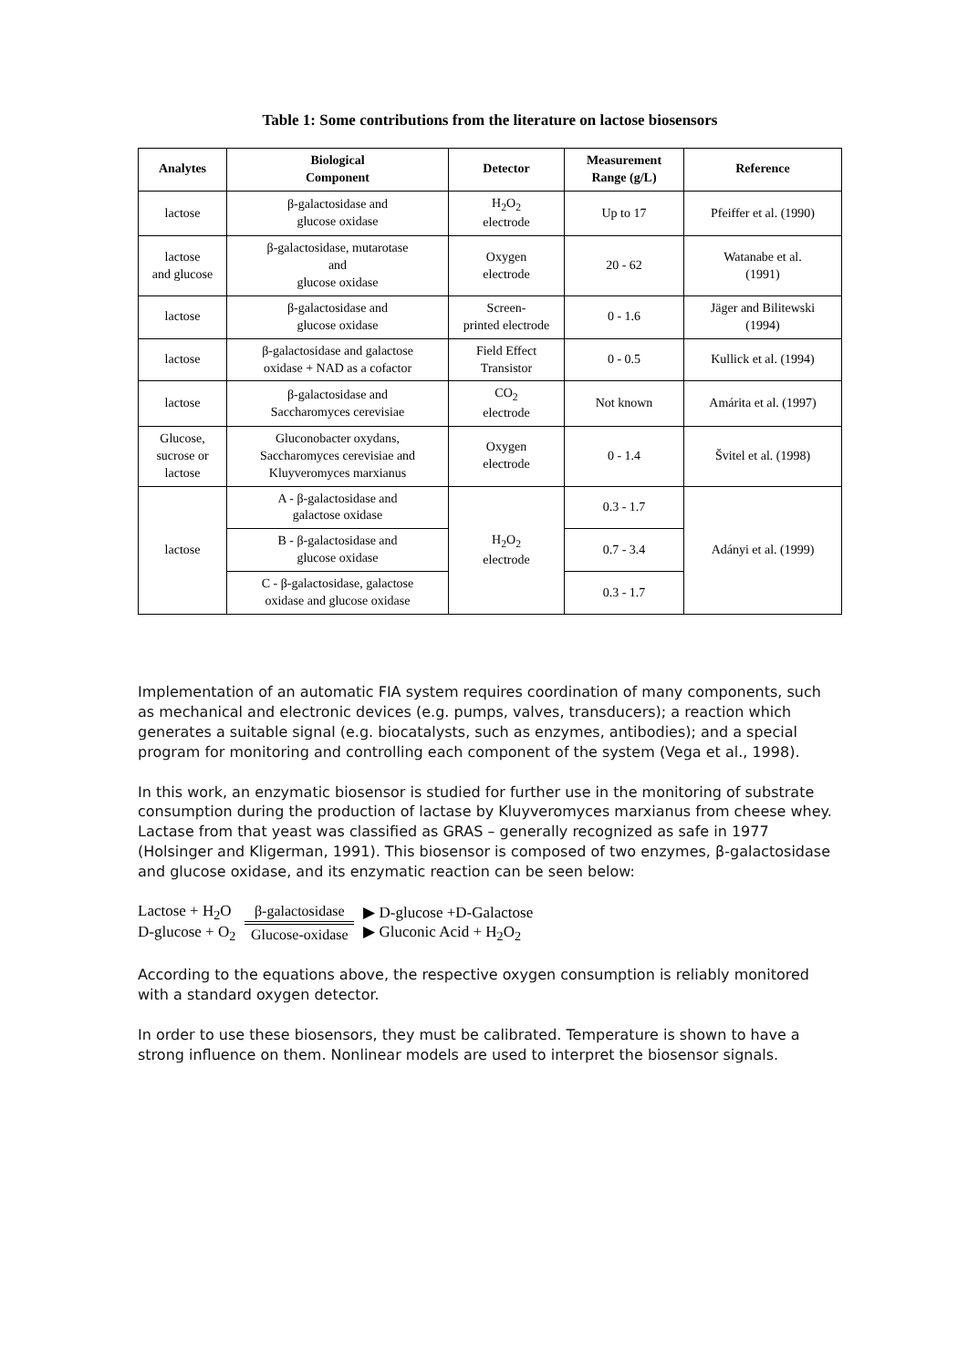Table 1: Some contributions from the literature on lactose biosensors
| Analytes | Biological Component | Detector | Measurement Range (g/L) | Reference |
| --- | --- | --- | --- | --- |
| lactose | β-galactosidase and glucose oxidase | H<sub>2</sub>O<sub>2</sub> electrode | Up to 17 | Pfeiffer et al. (1990) |
| lactose and glucose | β-galactosidase, mutarotase and glucose oxidase | Oxygen electrode | 20 - 62 | Watanabe et al. (1991) |
| lactose | β-galactosidase and glucose oxidase | Screen- printed electrode | 0 - 1.6 | Jäger and Bilitewski (1994) |
| lactose | β-galactosidase and galactose oxidase + NAD as a cofactor | Field Effect Transistor | 0 - 0.5 | Kullick et al. (1994) |
| lactose | β-galactosidase and Saccharomyces cerevisiae | CO<sub>2</sub> electrode | Not known | Amárita et al. (1997) |
| Glucose, sucrose or lactose | Gluconobacter oxydans, Saccharomyces cerevisiae and Kluyveromyces marxianus | Oxygen electrode | 0 - 1.4 | Švitel et al. (1998) |
| lactose | A - β-galactosidase and galactose oxidase | H<sub>2</sub>O<sub>2</sub> electrode | 0.3 - 1.7 | Adányi et al. (1999) |
| | B - β-galactosidase and glucose oxidase | | 0.7 - 3.4 | |
| | C - β-galactosidase, galactose oxidase and glucose oxidase | | 0.3 - 1.7 | |
Implementation of an automatic FIA system requires coordination of many components, such as mechanical and electronic devices (e.g. pumps, valves, transducers); a reaction which generates a suitable signal (e.g. biocatalysts, such as enzymes, antibodies); and a special program for monitoring and controlling each component of the system (Vega et al., 1998).
In this work, an enzymatic biosensor is studied for further use in the monitoring of substrate consumption during the production of lactase by Kluyveromyces marxianus from cheese whey. Lactase from that yeast was classified as GRAS – generally recognized as safe in 1977 (Holsinger and Kligerman, 1991). This biosensor is composed of two enzymes, β-galactosidase and glucose oxidase, and its enzymatic reaction can be seen below:
Lactose + H<sub>2</sub>O
D-glucose + O<sub>2</sub>
β-galactosidase
Glucose-oxidase
▶ D-glucose +D-Galactose
▶ Gluconic Acid + H<sub>2</sub>O<sub>2</sub>
According to the equations above, the respective oxygen consumption is reliably monitored with a standard oxygen detector.
In order to use these biosensors, they must be calibrated. Temperature is shown to have a strong influence on them. Nonlinear models are used to interpret the biosensor signals.